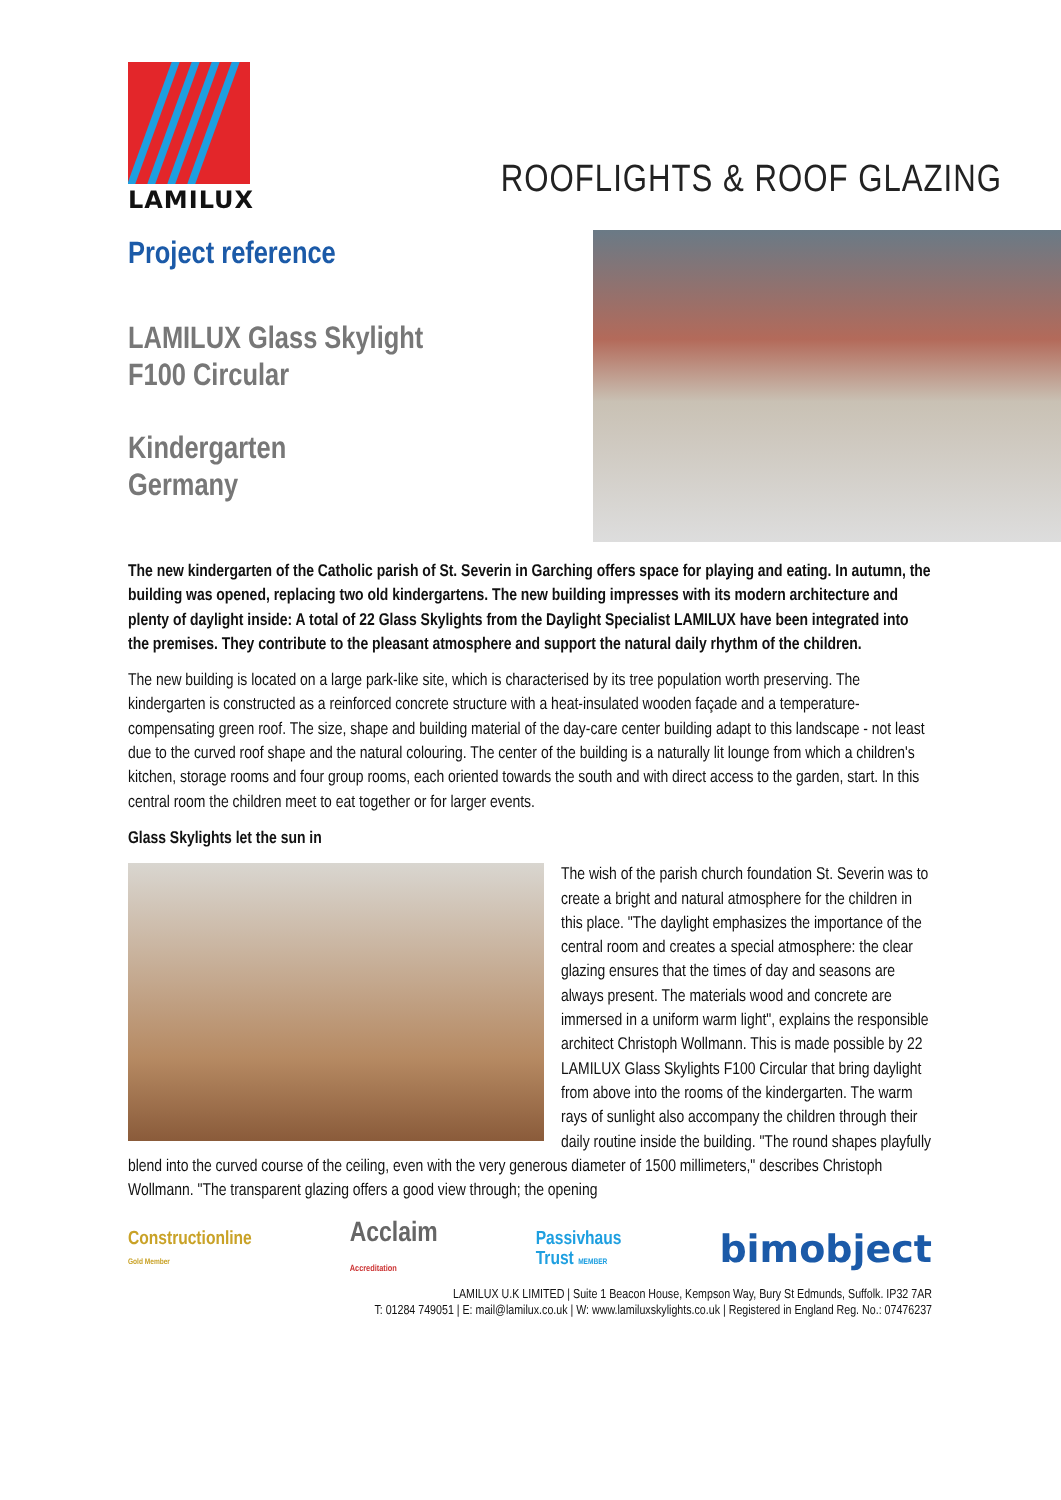LAMILUX
ROOFLIGHTS & ROOF GLAZING
Project reference
LAMILUX Glass Skylight
F100 Circular
Kindergarten
Germany
The new kindergarten of the Catholic parish of St. Severin in Garching offers space for playing and eating. In autumn, the building was opened, replacing two old kindergartens. The new building impresses with its modern architecture and plenty of daylight inside: A total of 22 Glass Skylights from the Daylight Specialist LAMILUX have been integrated into the premises. They contribute to the pleasant atmosphere and support the natural daily rhythm of the children.
The new building is located on a large park-like site, which is characterised by its tree population worth preserving. The kindergarten is constructed as a reinforced concrete structure with a heat-insulated wooden façade and a temperature-compensating green roof. The size, shape and building material of the day-care center building adapt to this landscape - not least due to the curved roof shape and the natural colouring. The center of the building is a naturally lit lounge from which a children's kitchen, storage rooms and four group rooms, each oriented towards the south and with direct access to the garden, start. In this central room the children meet to eat together or for larger events.
Glass Skylights let the sun in
The wish of the parish church foundation St. Severin was to create a bright and natural atmosphere for the children in this place. "The daylight emphasizes the importance of the central room and creates a special atmosphere: the clear glazing ensures that the times of day and seasons are always present. The materials wood and concrete are immersed in a uniform warm light", explains the responsible architect Christoph Wollmann. This is made possible by 22 LAMILUX Glass Skylights F100 Circular that bring daylight from above into the rooms of the kindergarten. The warm rays of sunlight also accompany the children through their daily routine inside the building. "The round shapes playfully blend into the curved course of the ceiling, even with the very generous diameter of 1500 millimeters," describes Christoph Wollmann. "The transparent glazing offers a good view through; the opening
Constructionline
Gold Member
Acclaim
Accreditation
Passivhaus
Trust MEMBER
bimobject
LAMILUX U.K LIMITED | Suite 1 Beacon House, Kempson Way, Bury St Edmunds, Suffolk. IP32 7AR
T: 01284 749051 | E: mail@lamilux.co.uk | W: www.lamiluxskylights.co.uk | Registered in England Reg. No.: 07476237